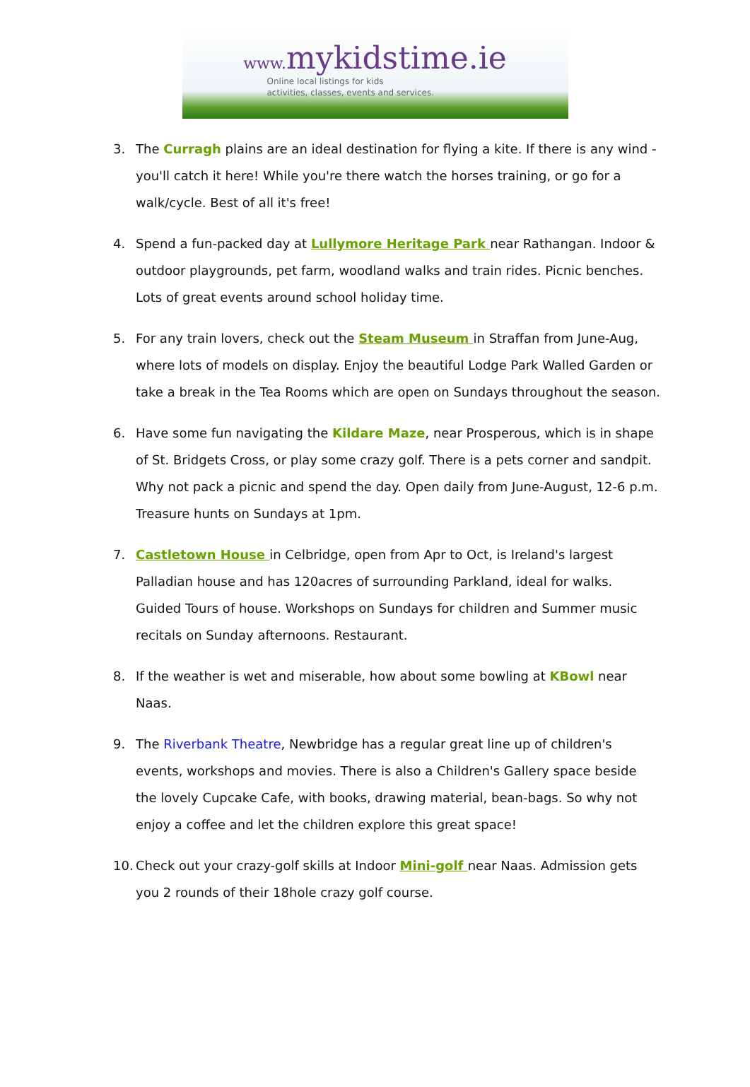www. mykidstime.ie
Online local listings for kids
activities, classes, events and services.
3. The Curragh plains are an ideal destination for flying a kite. If there is any wind - you'll catch it here! While you're there watch the horses training, or go for a walk/cycle. Best of all it's free!
4. Spend a fun-packed day at Lullymore Heritage Park near Rathangan. Indoor & outdoor playgrounds, pet farm, woodland walks and train rides. Picnic benches. Lots of great events around school holiday time.
5. For any train lovers, check out the Steam Museum in Straffan from June-Aug, where lots of models on display. Enjoy the beautiful Lodge Park Walled Garden or take a break in the Tea Rooms which are open on Sundays throughout the season.
6. Have some fun navigating the Kildare Maze, near Prosperous, which is in shape of St. Bridgets Cross, or play some crazy golf. There is a pets corner and sandpit. Why not pack a picnic and spend the day. Open daily from June-August, 12-6 p.m. Treasure hunts on Sundays at 1pm.
7. Castletown House in Celbridge, open from Apr to Oct, is Ireland's largest Palladian house and has 120acres of surrounding Parkland, ideal for walks. Guided Tours of house. Workshops on Sundays for children and Summer music recitals on Sunday afternoons. Restaurant.
8. If the weather is wet and miserable, how about some bowling at KBowl near Naas.
9. The Riverbank Theatre, Newbridge has a regular great line up of children's events, workshops and movies. There is also a Children's Gallery space beside the lovely Cupcake Cafe, with books, drawing material, bean-bags. So why not enjoy a coffee and let the children explore this great space!
10. Check out your crazy-golf skills at Indoor Mini-golf near Naas. Admission gets you 2 rounds of their 18hole crazy golf course.